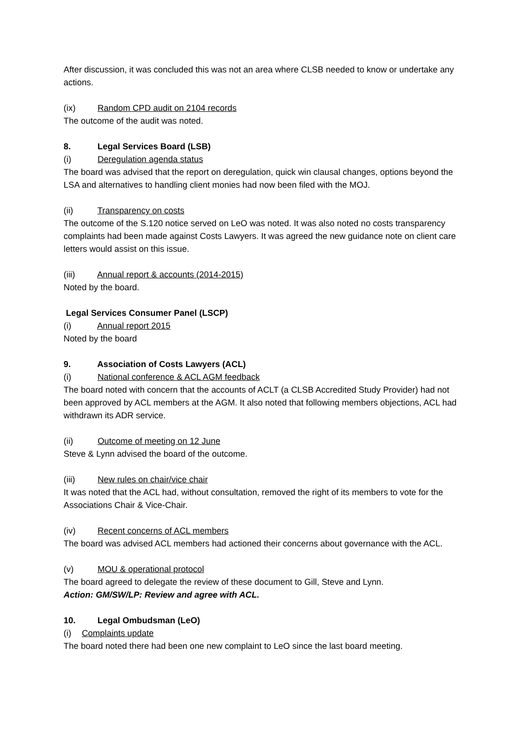After discussion, it was concluded this was not an area where CLSB needed to know or undertake any actions.
(ix) Random CPD audit on 2104 records
The outcome of the audit was noted.
8. Legal Services Board (LSB)
(i) Deregulation agenda status
The board was advised that the report on deregulation, quick win clausal changes, options beyond the LSA and alternatives to handling client monies had now been filed with the MOJ.
(ii) Transparency on costs
The outcome of the S.120 notice served on LeO was noted. It was also noted no costs transparency complaints had been made against Costs Lawyers. It was agreed the new guidance note on client care letters would assist on this issue.
(iii) Annual report & accounts (2014-2015)
Noted by the board.
Legal Services Consumer Panel (LSCP)
(i) Annual report 2015
Noted by the board
9. Association of Costs Lawyers (ACL)
(i) National conference & ACL AGM feedback
The board noted with concern that the accounts of ACLT (a CLSB Accredited Study Provider) had not been approved by ACL members at the AGM. It also noted that following members objections, ACL had withdrawn its ADR service.
(ii) Outcome of meeting on 12 June
Steve & Lynn advised the board of the outcome.
(iii) New rules on chair/vice chair
It was noted that the ACL had, without consultation, removed the right of its members to vote for the Associations Chair & Vice-Chair.
(iv) Recent concerns of ACL members
The board was advised ACL members had actioned their concerns about governance with the ACL.
(v) MOU & operational protocol
The board agreed to delegate the review of these document to Gill, Steve and Lynn.
Action: GM/SW/LP: Review and agree with ACL.
10. Legal Ombudsman (LeO)
(i) Complaints update
The board noted there had been one new complaint to LeO since the last board meeting.